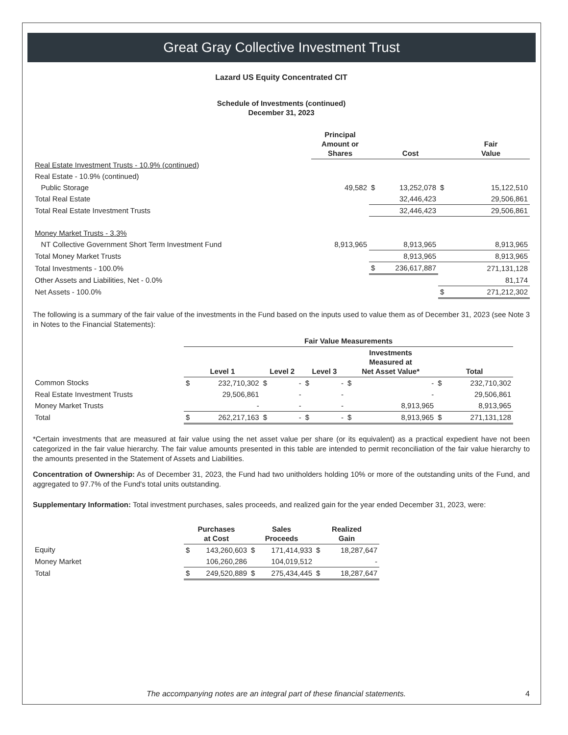Great Gray Collective Investment Trust
Lazard US Equity Concentrated CIT
Schedule of Investments (continued)
December 31, 2023
| | Principal Amount or Shares | | Cost | | Fair Value |
| --- | --- | --- | --- | --- | --- |
| Real Estate Investment Trusts - 10.9% (continued) | | | | | |
| Real Estate - 10.9% (continued) | | | | | |
| Public Storage | 49,582 | $ | 13,252,078 | $ | 15,122,510 |
| Total Real Estate | | | 32,446,423 | | 29,506,861 |
| Total Real Estate Investment Trusts | | | 32,446,423 | | 29,506,861 |
| Money Market Trusts - 3.3% | | | | | |
| NT Collective Government Short Term Investment Fund | 8,913,965 | | 8,913,965 | | 8,913,965 |
| Total Money Market Trusts | | | 8,913,965 | | 8,913,965 |
| Total Investments - 100.0% | | $ | 236,617,887 | | 271,131,128 |
| Other Assets and Liabilities, Net - 0.0% | | | | | 81,174 |
| Net Assets - 100.0% | | | | $ | 271,212,302 |
The following is a summary of the fair value of the investments in the Fund based on the inputs used to value them as of December 31, 2023 (see Note 3 in Notes to the Financial Statements):
| | Fair Value Measurements | | | | | | | | | |
| --- | --- | --- | --- | --- | --- | --- | --- | --- | --- | --- |
| | Level 1 | | Level 2 | | Level 3 | | Investments Measured at Net Asset Value* | | Total | |
| Common Stocks | $ | 232,710,302 | $ | - | $ | - | $ | - | $ | 232,710,302 |
| Real Estate Investment Trusts | | 29,506,861 | | - | | - | | - | | 29,506,861 |
| Money Market Trusts | | - | | - | | - | | 8,913,965 | | 8,913,965 |
| Total | $ | 262,217,163 | $ | - | $ | - | $ | 8,913,965 | $ | 271,131,128 |
*Certain investments that are measured at fair value using the net asset value per share (or its equivalent) as a practical expedient have not been categorized in the fair value hierarchy. The fair value amounts presented in this table are intended to permit reconciliation of the fair value hierarchy to the amounts presented in the Statement of Assets and Liabilities.
Concentration of Ownership: As of December 31, 2023, the Fund had two unitholders holding 10% or more of the outstanding units of the Fund, and aggregated to 97.7% of the Fund's total units outstanding.
Supplementary Information: Total investment purchases, sales proceeds, and realized gain for the year ended December 31, 2023, were:
| | Purchases at Cost | | Sales Proceeds | | Realized Gain | |
| --- | --- | --- | --- | --- | --- | --- |
| Equity | $ | 143,260,603 | $ | 171,414,933 | $ | 18,287,647 |
| Money Market | | 106,260,286 | | 104,019,512 | | - |
| Total | $ | 249,520,889 | $ | 275,434,445 | $ | 18,287,647 |
The accompanying notes are an integral part of these financial statements.
4